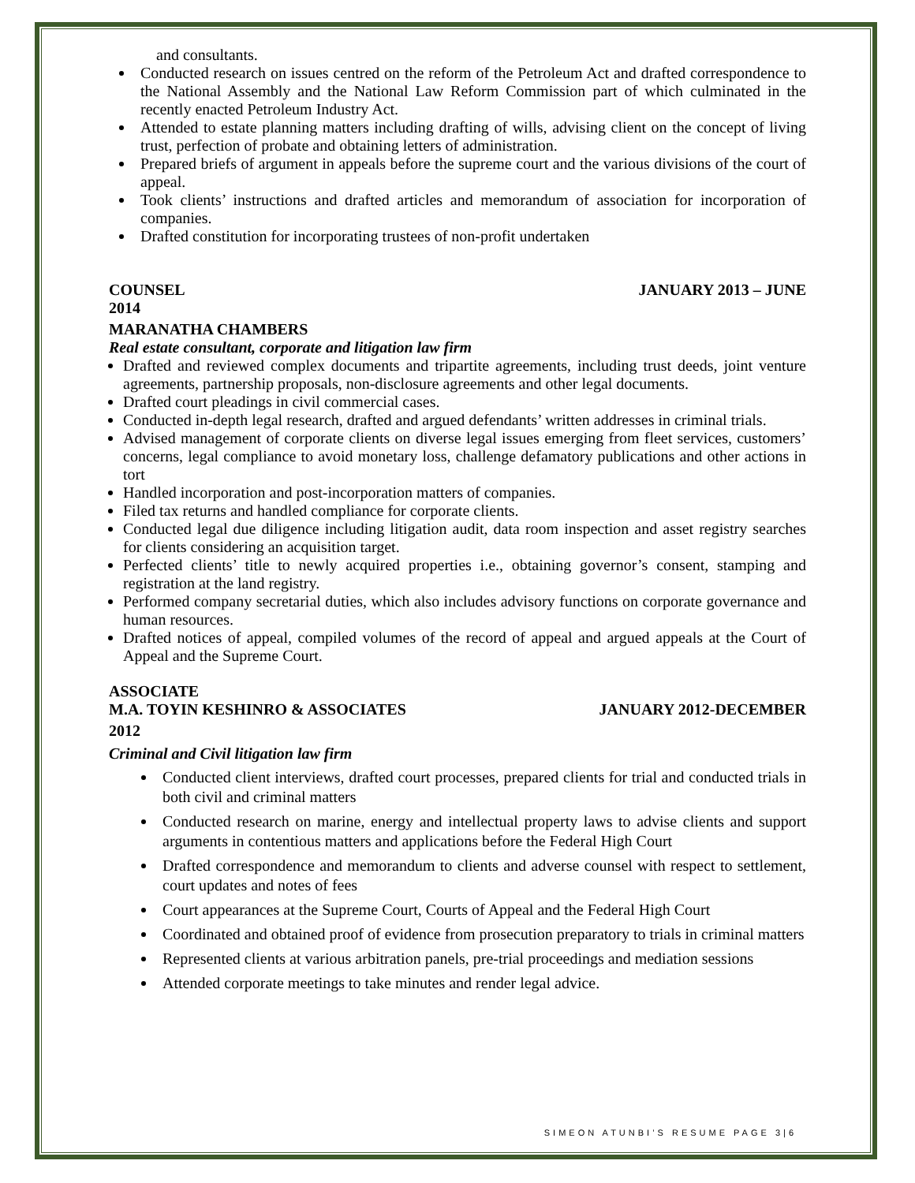and consultants.
Conducted research on issues centred on the reform of the Petroleum Act and drafted correspondence to the National Assembly and the National Law Reform Commission part of which culminated in the recently enacted Petroleum Industry Act.
Attended to estate planning matters including drafting of wills, advising client on the concept of living trust, perfection of probate and obtaining letters of administration.
Prepared briefs of argument in appeals before the supreme court and the various divisions of the court of appeal.
Took clients’ instructions and drafted articles and memorandum of association for incorporation of companies.
Drafted constitution for incorporating trustees of non-profit undertaken
COUNSEL JANUARY 2013 – JUNE
2014
MARANATHA CHAMBERS
Real estate consultant, corporate and litigation law firm
Drafted and reviewed complex documents and tripartite agreements, including trust deeds, joint venture agreements, partnership proposals, non-disclosure agreements and other legal documents.
Drafted court pleadings in civil commercial cases.
Conducted in-depth legal research, drafted and argued defendants’ written addresses in criminal trials.
Advised management of corporate clients on diverse legal issues emerging from fleet services, customers’ concerns, legal compliance to avoid monetary loss, challenge defamatory publications and other actions in tort
Handled incorporation and post-incorporation matters of companies.
Filed tax returns and handled compliance for corporate clients.
Conducted legal due diligence including litigation audit, data room inspection and asset registry searches for clients considering an acquisition target.
Perfected clients’ title to newly acquired properties i.e., obtaining governor’s consent, stamping and registration at the land registry.
Performed company secretarial duties, which also includes advisory functions on corporate governance and human resources.
Drafted notices of appeal, compiled volumes of the record of appeal and argued appeals at the Court of Appeal and the Supreme Court.
ASSOCIATE
M.A. TOYIN KESHINRO & ASSOCIATES JANUARY 2012-DECEMBER
2012
Criminal and Civil litigation law firm
Conducted client interviews, drafted court processes, prepared clients for trial and conducted trials in both civil and criminal matters
Conducted research on marine, energy and intellectual property laws to advise clients and support arguments in contentious matters and applications before the Federal High Court
Drafted correspondence and memorandum to clients and adverse counsel with respect to settlement, court updates and notes of fees
Court appearances at the Supreme Court, Courts of Appeal and the Federal High Court
Coordinated and obtained proof of evidence from prosecution preparatory to trials in criminal matters
Represented clients at various arbitration panels, pre-trial proceedings and mediation sessions
Attended corporate meetings to take minutes and render legal advice.
SIMEON ATUNBI’S RESUME PAGE 3|6